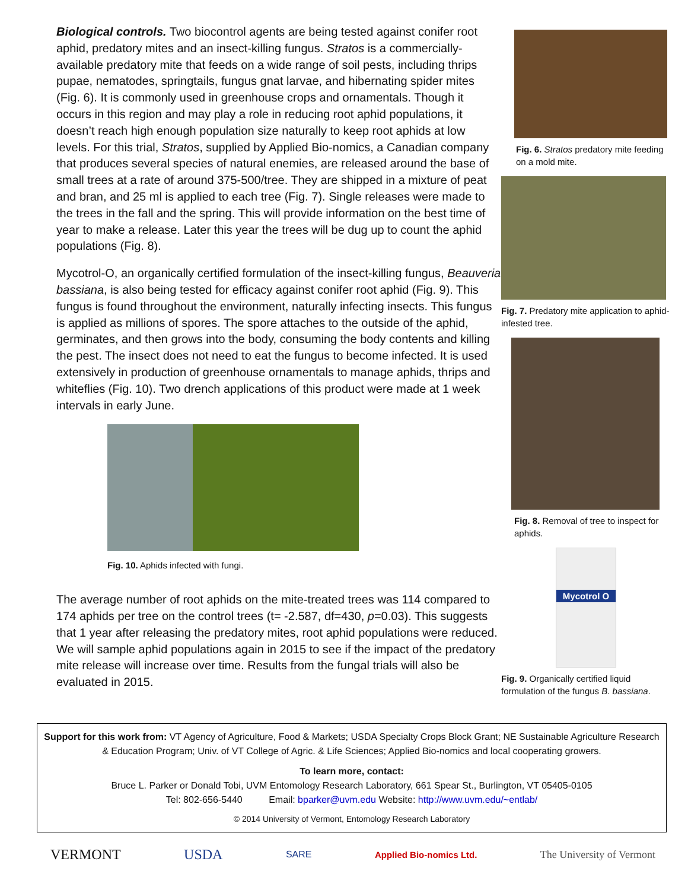Biological controls. Two biocontrol agents are being tested against conifer root aphid, predatory mites and an insect-killing fungus. Stratos is a commercially-available predatory mite that feeds on a wide range of soil pests, including thrips pupae, nematodes, springtails, fungus gnat larvae, and hibernating spider mites (Fig. 6). It is commonly used in greenhouse crops and ornamentals. Though it occurs in this region and may play a role in reducing root aphid populations, it doesn’t reach high enough population size naturally to keep root aphids at low levels. For this trial, Stratos, supplied by Applied Bio-nomics, a Canadian company that produces several species of natural enemies, are released around the base of small trees at a rate of around 375-500/tree. They are shipped in a mixture of peat and bran, and 25 ml is applied to each tree (Fig. 7). Single releases were made to the trees in the fall and the spring. This will provide information on the best time of year to make a release. Later this year the trees will be dug up to count the aphid populations (Fig. 8).
Mycotrol-O, an organically certified formulation of the insect-killing fungus, Beauveria bassiana, is also being tested for efficacy against conifer root aphid (Fig. 9). This fungus is found throughout the environment, naturally infecting insects. This fungus is applied as millions of spores. The spore attaches to the outside of the aphid, germinates, and then grows into the body, consuming the body contents and killing the pest. The insect does not need to eat the fungus to become infected. It is used extensively in production of greenhouse ornamentals to manage aphids, thrips and whiteflies (Fig. 10). Two drench applications of this product were made at 1 week intervals in early June.
Fig. 10. Aphids infected with fungi.
The average number of root aphids on the mite-treated trees was 114 compared to 174 aphids per tree on the control trees (t= -2.587, df=430, p=0.03). This suggests that 1 year after releasing the predatory mites, root aphid populations were reduced. We will sample aphid populations again in 2015 to see if the impact of the predatory mite release will increase over time. Results from the fungal trials will also be evaluated in 2015.
Fig. 6. Stratos predatory mite feeding on a mold mite.
Fig. 7. Predatory mite application to aphid-infested tree.
Fig. 8. Removal of tree to inspect for aphids.
Mycotrol O
Fig. 9. Organically certified liquid formulation of the fungus B. bassiana.
Support for this work from: VT Agency of Agriculture, Food & Markets; USDA Specialty Crops Block Grant; NE Sustainable Agriculture Research & Education Program; Univ. of VT College of Agric. & Life Sciences; Applied Bio-nomics and local cooperating growers.
To learn more, contact:
Bruce L. Parker or Donald Tobi, UVM Entomology Research Laboratory, 661 Spear St., Burlington, VT 05405-0105
Tel: 802-656-5440 Email: bparker@uvm.edu Website: http://www.uvm.edu/~entlab/
© 2014 University of Vermont, Entomology Research Laboratory
VERMONT USDA
SARE Applied Bio-nomics Ltd.
The University of Vermont